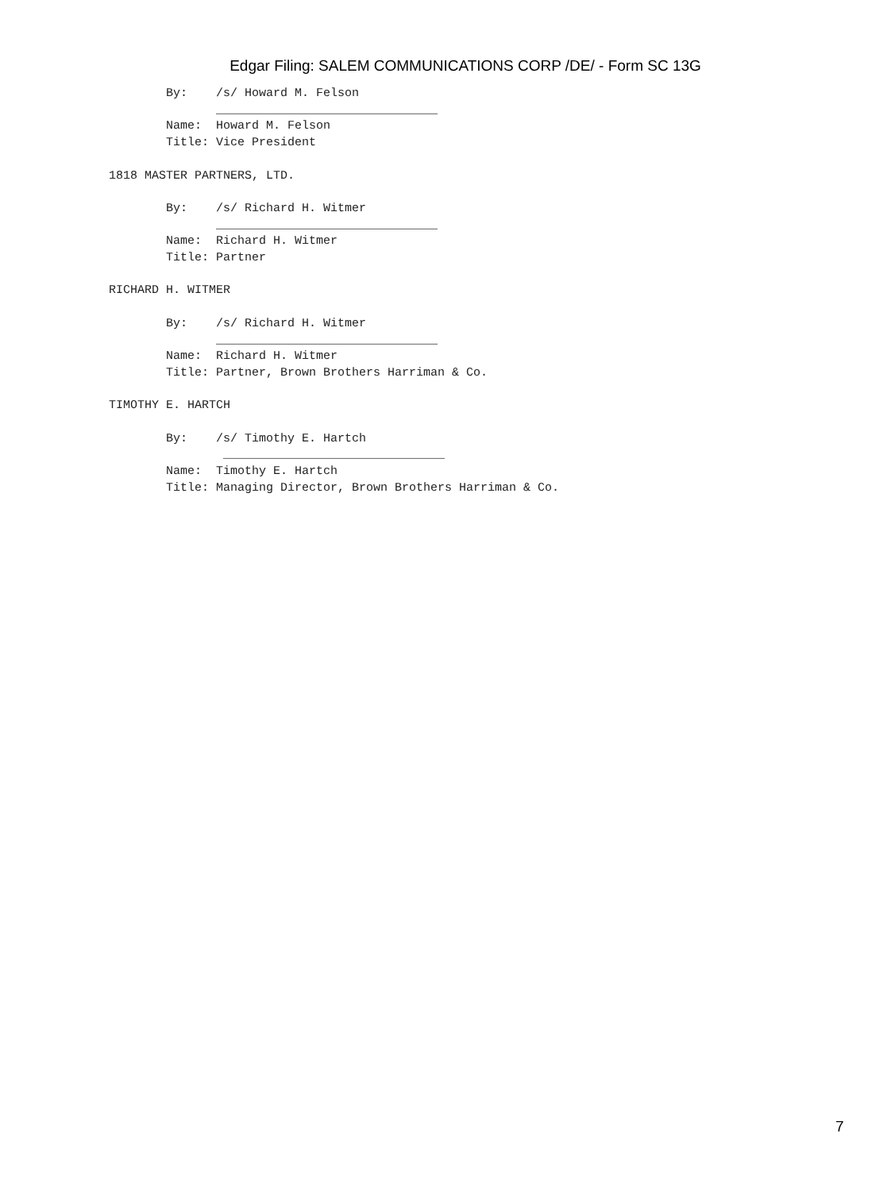Edgar Filing: SALEM COMMUNICATIONS CORP /DE/ - Form SC 13G
        By:    /s/ Howard M. Felson
               _______________________________
        Name:  Howard M. Felson
        Title: Vice President

1818 MASTER PARTNERS, LTD.

        By:    /s/ Richard H. Witmer
               _______________________________
        Name:  Richard H. Witmer
        Title: Partner

RICHARD H. WITMER

        By:    /s/ Richard H. Witmer
               _______________________________
        Name:  Richard H. Witmer
        Title: Partner, Brown Brothers Harriman & Co.

TIMOTHY E. HARTCH

        By:    /s/ Timothy E. Hartch
                _______________________________
        Name:  Timothy E. Hartch
        Title: Managing Director, Brown Brothers Harriman & Co.
7